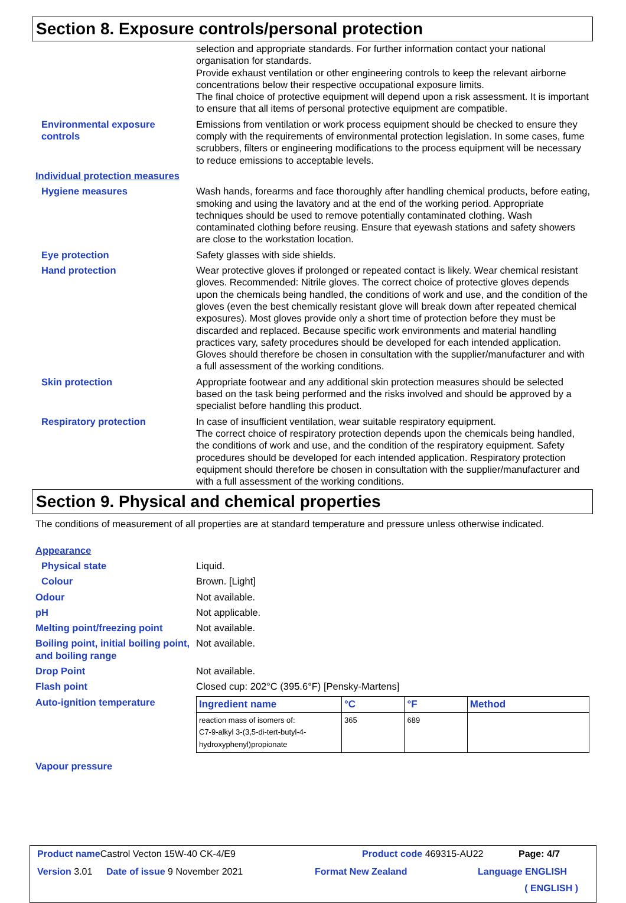Section 8. Exposure controls/personal protection
selection and appropriate standards. For further information contact your national organisation for standards.
Provide exhaust ventilation or other engineering controls to keep the relevant airborne concentrations below their respective occupational exposure limits.
The final choice of protective equipment will depend upon a risk assessment. It is important to ensure that all items of personal protective equipment are compatible.
Environmental exposure controls
Emissions from ventilation or work process equipment should be checked to ensure they comply with the requirements of environmental protection legislation. In some cases, fume scrubbers, filters or engineering modifications to the process equipment will be necessary to reduce emissions to acceptable levels.
Individual protection measures
Hygiene measures Wash hands, forearms and face thoroughly after handling chemical products, before eating, smoking and using the lavatory and at the end of the working period. Appropriate techniques should be used to remove potentially contaminated clothing. Wash contaminated clothing before reusing. Ensure that eyewash stations and safety showers are close to the workstation location.
Eye protection Safety glasses with side shields.
Hand protection Wear protective gloves if prolonged or repeated contact is likely. Wear chemical resistant gloves. Recommended: Nitrile gloves. The correct choice of protective gloves depends upon the chemicals being handled, the conditions of work and use, and the condition of the gloves (even the best chemically resistant glove will break down after repeated chemical exposures). Most gloves provide only a short time of protection before they must be discarded and replaced. Because specific work environments and material handling practices vary, safety procedures should be developed for each intended application. Gloves should therefore be chosen in consultation with the supplier/manufacturer and with a full assessment of the working conditions.
Skin protection Appropriate footwear and any additional skin protection measures should be selected based on the task being performed and the risks involved and should be approved by a specialist before handling this product.
Respiratory protection In case of insufficient ventilation, wear suitable respiratory equipment.
The correct choice of respiratory protection depends upon the chemicals being handled, the conditions of work and use, and the condition of the respiratory equipment. Safety procedures should be developed for each intended application. Respiratory protection equipment should therefore be chosen in consultation with the supplier/manufacturer and with a full assessment of the working conditions.
Section 9. Physical and chemical properties
The conditions of measurement of all properties are at standard temperature and pressure unless otherwise indicated.
Appearance
Physical state Liquid.
Colour Brown. [Light]
Odour Not available.
pH Not applicable.
Melting point/freezing point
Not available.
Boiling point, initial boiling point, and boiling range
Not available.
Drop Point Not available.
Flash point Closed cup: 202°C (395.6°F) [Pensky-Martens]
Auto-ignition temperature
| Ingredient name | °C | °F | Method |
| --- | --- | --- | --- |
| reaction mass of isomers of: C7-9-alkyl 3-(3,5-di-tert-butyl-4-hydroxyphenyl)propionate | 365 | 689 | |
Vapour pressure
Product name Castrol Vecton 15W-40 CK-4/E9 Product code 469315-AU22 Page: 4/7
Version 3.01 Date of issue 9 November 2021 Format New Zealand Language ENGLISH
( ENGLISH )